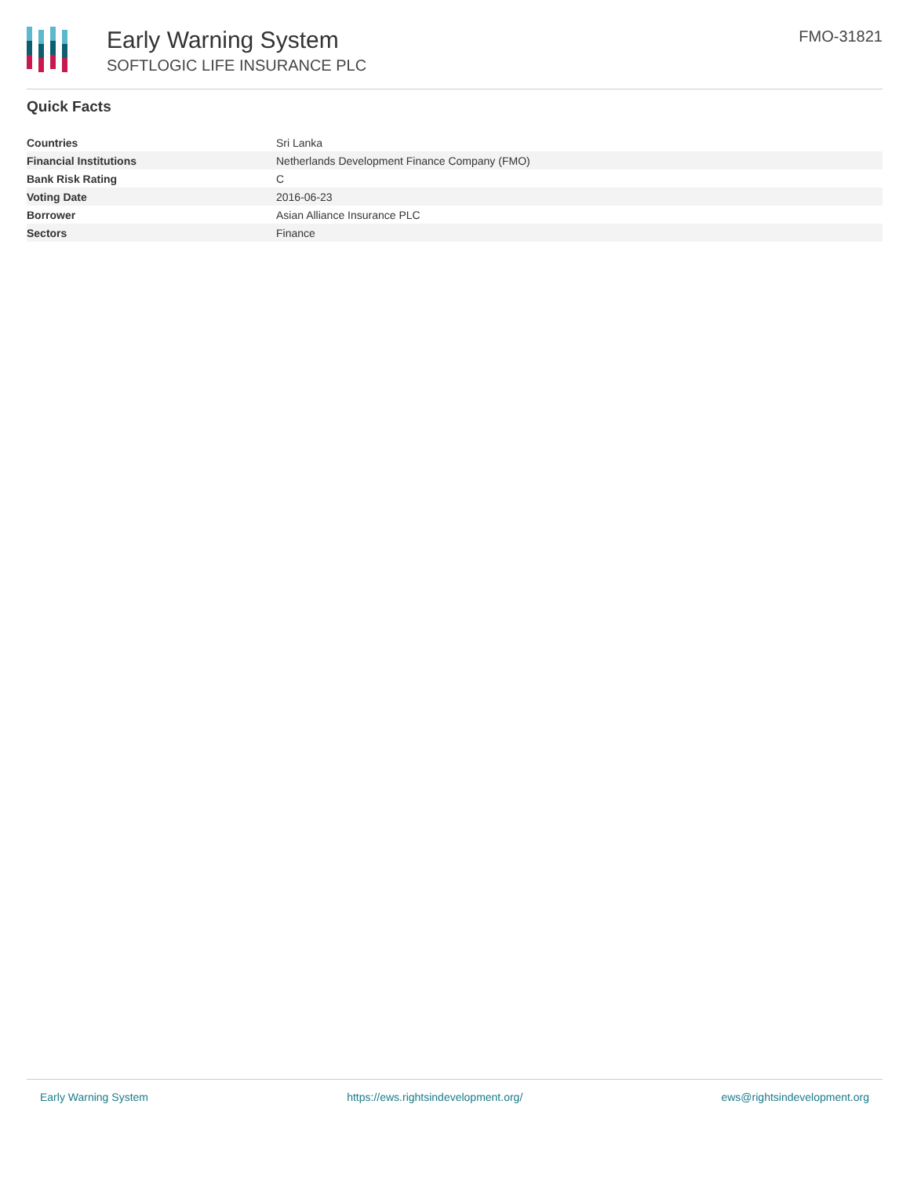Early Warning System
SOFTLOGIC LIFE INSURANCE PLC
FMO-31821
Quick Facts
| Countries | Sri Lanka |
| Financial Institutions | Netherlands Development Finance Company (FMO) |
| Bank Risk Rating | C |
| Voting Date | 2016-06-23 |
| Borrower | Asian Alliance Insurance PLC |
| Sectors | Finance |
Early Warning System https://ews.rightsindevelopment.org/ ews@rightsindevelopment.org